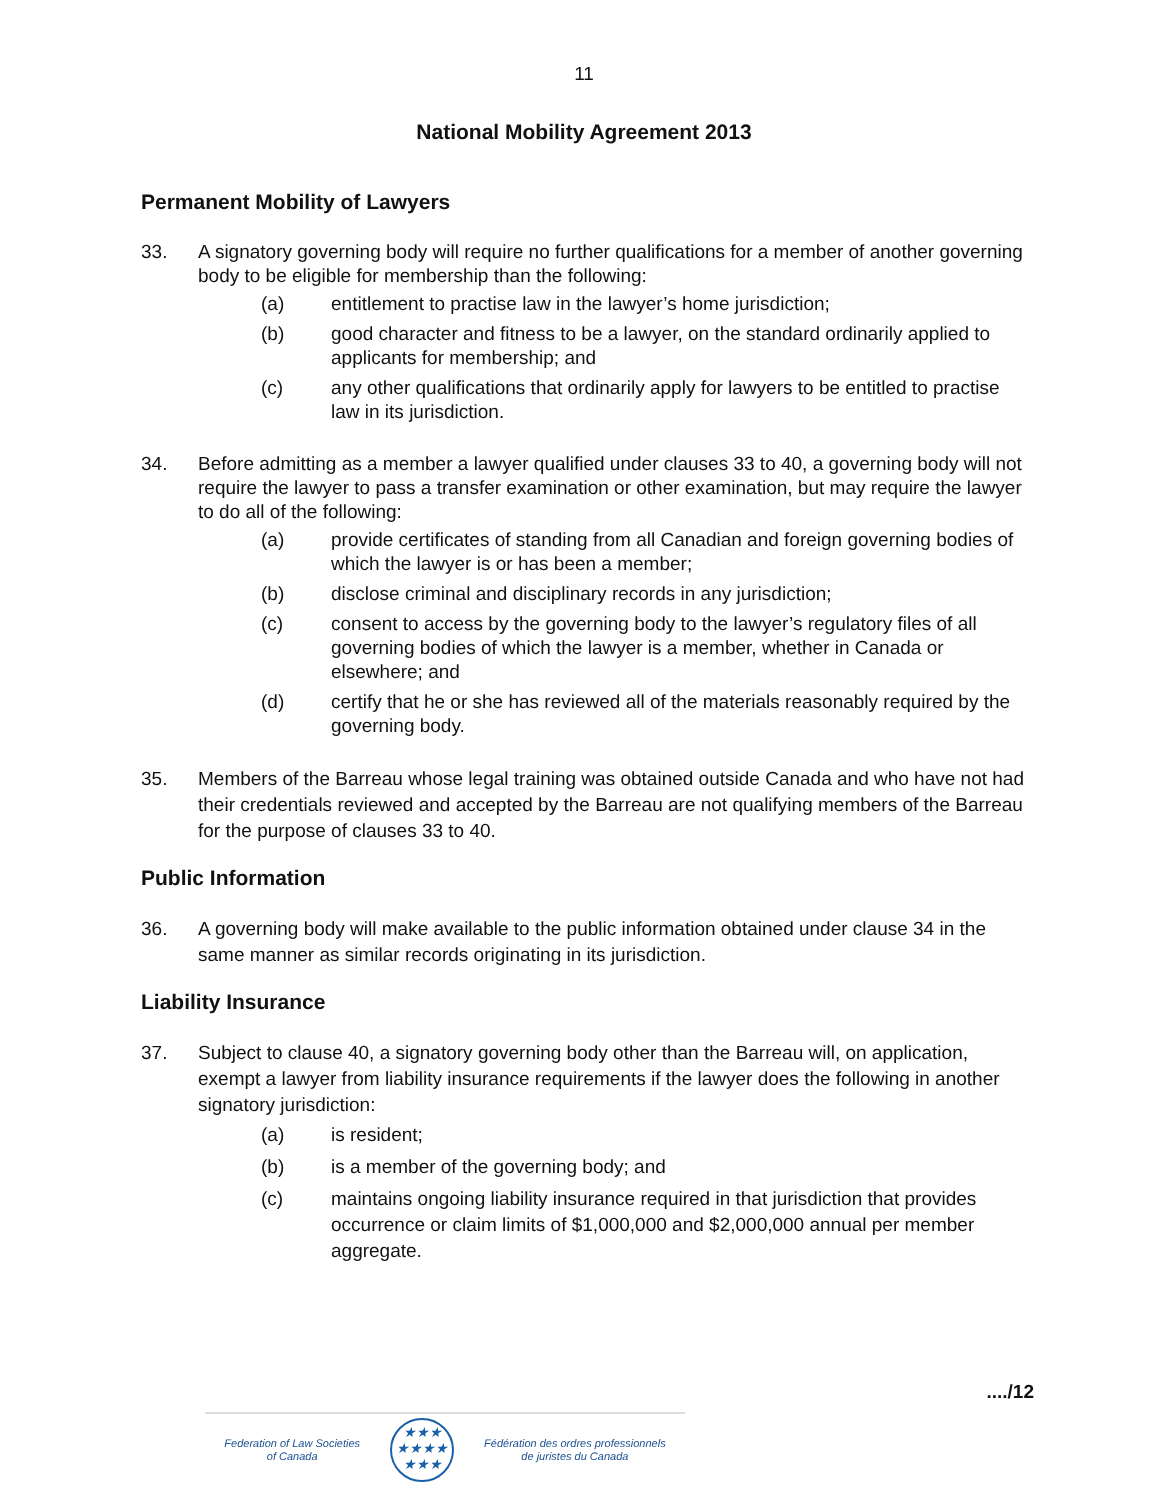11
National Mobility Agreement 2013
Permanent Mobility of Lawyers
33. A signatory governing body will require no further qualifications for a member of another governing body to be eligible for membership than the following:
(a) entitlement to practise law in the lawyer’s home jurisdiction;
(b) good character and fitness to be a lawyer, on the standard ordinarily applied to applicants for membership; and
(c) any other qualifications that ordinarily apply for lawyers to be entitled to practise law in its jurisdiction.
34. Before admitting as a member a lawyer qualified under clauses 33 to 40, a governing body will not require the lawyer to pass a transfer examination or other examination, but may require the lawyer to do all of the following:
(a) provide certificates of standing from all Canadian and foreign governing bodies of which the lawyer is or has been a member;
(b) disclose criminal and disciplinary records in any jurisdiction;
(c) consent to access by the governing body to the lawyer’s regulatory files of all governing bodies of which the lawyer is a member, whether in Canada or elsewhere; and
(d) certify that he or she has reviewed all of the materials reasonably required by the governing body.
35. Members of the Barreau whose legal training was obtained outside Canada and who have not had their credentials reviewed and accepted by the Barreau are not qualifying members of the Barreau for the purpose of clauses 33 to 40.
Public Information
36. A governing body will make available to the public information obtained under clause 34 in the same manner as similar records originating in its jurisdiction.
Liability Insurance
37. Subject to clause 40, a signatory governing body other than the Barreau will, on application, exempt a lawyer from liability insurance requirements if the lawyer does the following in another signatory jurisdiction:
(a) is resident;
(b) is a member of the governing body; and
(c) maintains ongoing liability insurance required in that jurisdiction that provides occurrence or claim limits of $1,000,000 and $2,000,000 annual per member aggregate.
..../12
Federation of Law Societies
of Canada
★★★
★★★★
★★★
Fédération des ordres professionnels
de juristes du Canada